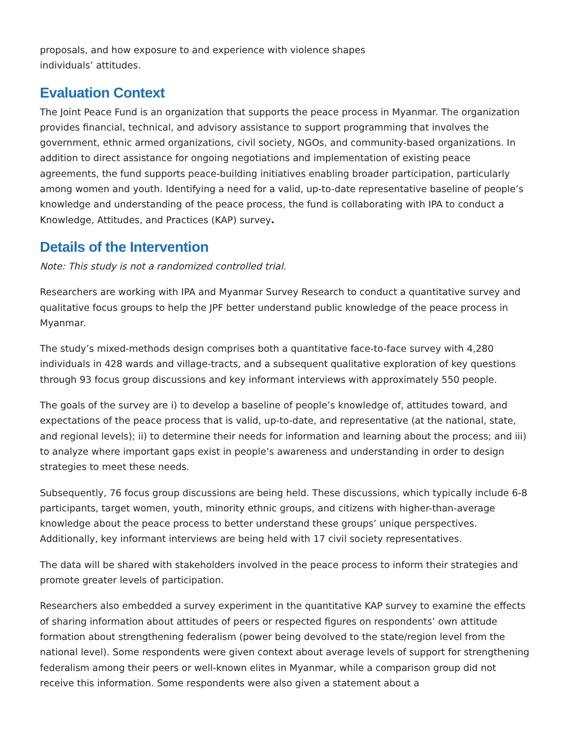proposals, and how exposure to and experience with violence shapes
individuals’ attitudes.
Evaluation Context
The Joint Peace Fund is an organization that supports the peace process in Myanmar. The organization provides financial, technical, and advisory assistance to support programming that involves the government, ethnic armed organizations, civil society, NGOs, and community-based organizations. In addition to direct assistance for ongoing negotiations and implementation of existing peace agreements, the fund supports peace-building initiatives enabling broader participation, particularly among women and youth. Identifying a need for a valid, up-to-date representative baseline of people’s knowledge and understanding of the peace process, the fund is collaborating with IPA to conduct a Knowledge, Attitudes, and Practices (KAP) survey.
Details of the Intervention
Note: This study is not a randomized controlled trial.
Researchers are working with IPA and Myanmar Survey Research to conduct a quantitative survey and qualitative focus groups to help the JPF better understand public knowledge of the peace process in Myanmar.
The study’s mixed-methods design comprises both a quantitative face-to-face survey with 4,280 individuals in 428 wards and village-tracts, and a subsequent qualitative exploration of key questions through 93 focus group discussions and key informant interviews with approximately 550 people.
The goals of the survey are i) to develop a baseline of people’s knowledge of, attitudes toward, and expectations of the peace process that is valid, up-to-date, and representative (at the national, state, and regional levels); ii) to determine their needs for information and learning about the process; and iii) to analyze where important gaps exist in people’s awareness and understanding in order to design strategies to meet these needs.
Subsequently, 76 focus group discussions are being held. These discussions, which typically include 6-8 participants, target women, youth, minority ethnic groups, and citizens with higher-than-average knowledge about the peace process to better understand these groups’ unique perspectives. Additionally, key informant interviews are being held with 17 civil society representatives.
The data will be shared with stakeholders involved in the peace process to inform their strategies and promote greater levels of participation.
Researchers also embedded a survey experiment in the quantitative KAP survey to examine the effects of sharing information about attitudes of peers or respected figures on respondents’ own attitude formation about strengthening federalism (power being devolved to the state/region level from the national level). Some respondents were given context about average levels of support for strengthening federalism among their peers or well-known elites in Myanmar, while a comparison group did not receive this information. Some respondents were also given a statement about a